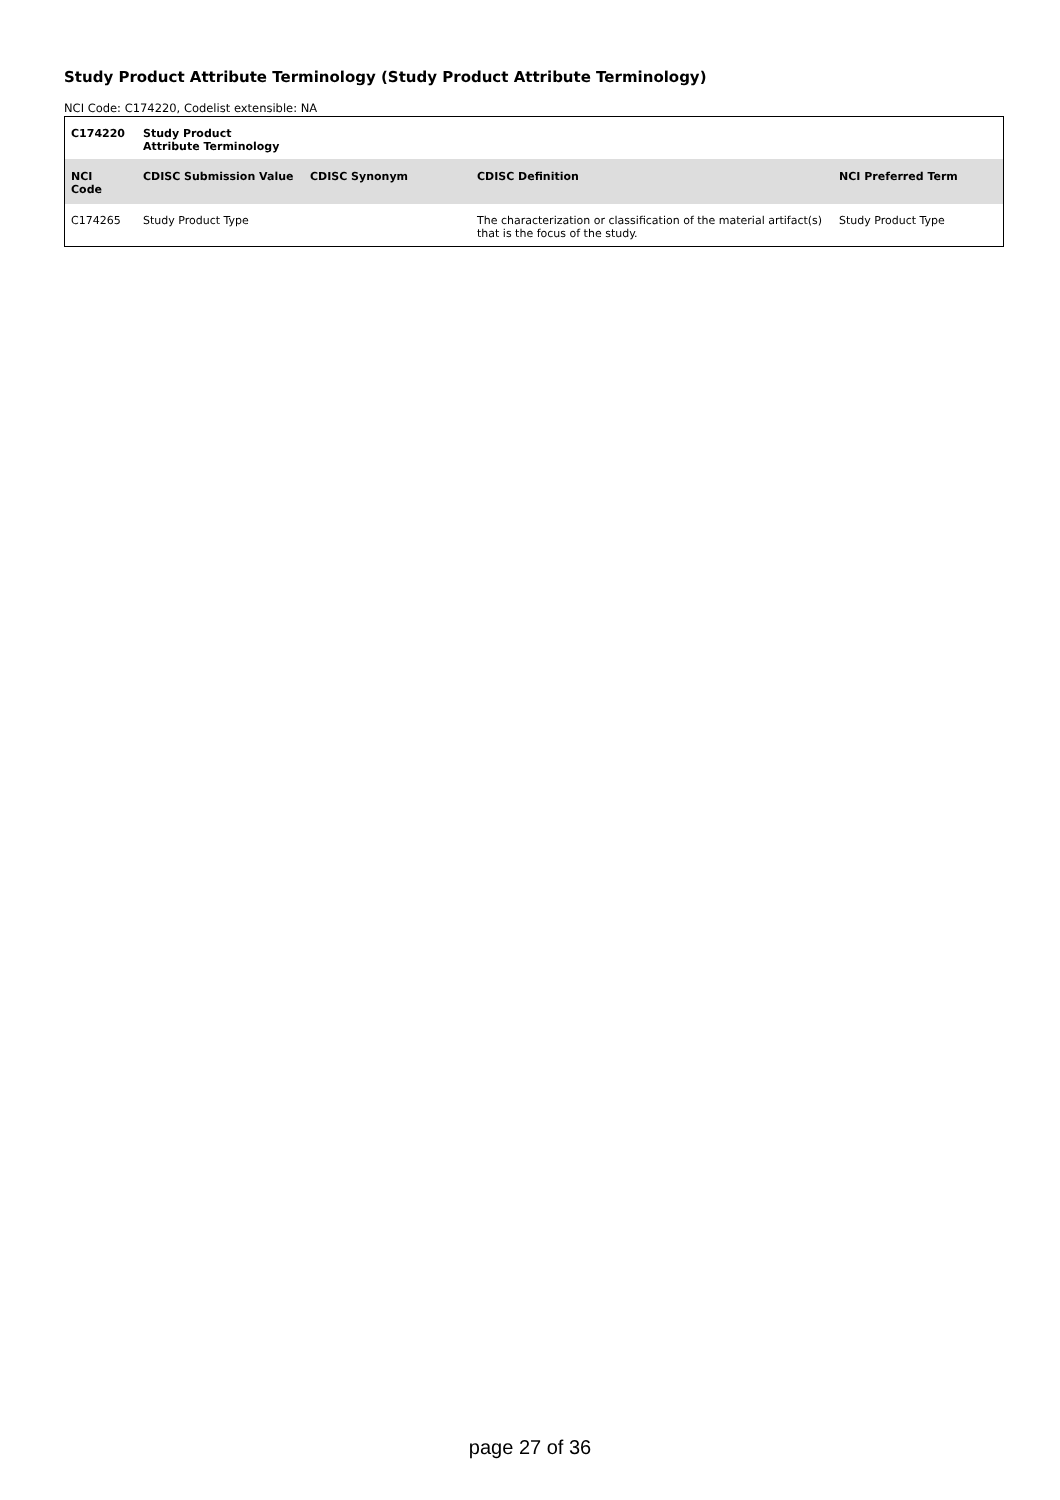Study Product Attribute Terminology (Study Product Attribute Terminology)
NCI Code: C174220, Codelist extensible: NA
| C174220 | Study Product Attribute Terminology | | | |
| --- | --- | --- | --- | --- |
| NCI Code | CDISC Submission Value | CDISC Synonym | CDISC Definition | NCI Preferred Term |
| C174265 | Study Product Type | | The characterization or classification of the material artifact(s) that is the focus of the study. | Study Product Type |
page 27 of 36